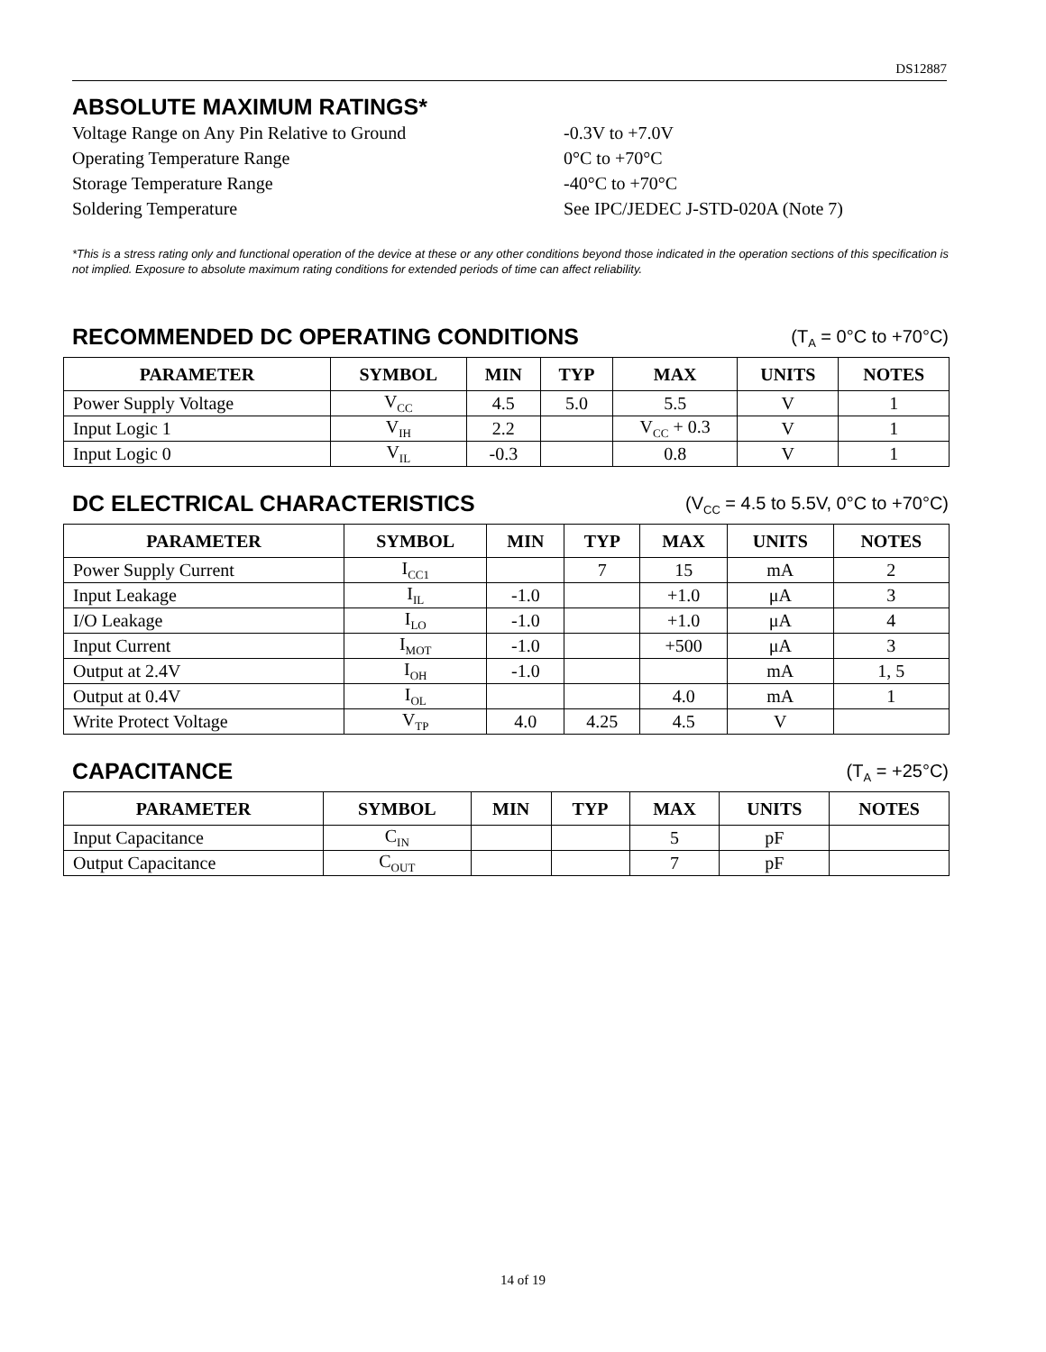DS12887
ABSOLUTE MAXIMUM RATINGS*
Voltage Range on Any Pin Relative to Ground -0.3V to +7.0V
Operating Temperature Range 0°C to +70°C
Storage Temperature Range -40°C to +70°C
Soldering Temperature See IPC/JEDEC J-STD-020A (Note 7)
*This is a stress rating only and functional operation of the device at these or any other conditions beyond those indicated in the operation sections of this specification is not implied. Exposure to absolute maximum rating conditions for extended periods of time can affect reliability.
RECOMMENDED DC OPERATING CONDITIONS
(T<sub>A</sub> = 0°C to +70°C)
| PARAMETER | SYMBOL | MIN | TYP | MAX | UNITS | NOTES |
| --- | --- | --- | --- | --- | --- | --- |
| Power Supply Voltage | V<sub>CC</sub> | 4.5 | 5.0 | 5.5 | V | 1 |
| Input Logic 1 | V<sub>IH</sub> | 2.2 | | V<sub>CC</sub> + 0.3 | V | 1 |
| Input Logic 0 | V<sub>IL</sub> | -0.3 | | 0.8 | V | 1 |
DC ELECTRICAL CHARACTERISTICS
(V<sub>CC</sub> = 4.5 to 5.5V, 0°C to +70°C)
| PARAMETER | SYMBOL | MIN | TYP | MAX | UNITS | NOTES |
| --- | --- | --- | --- | --- | --- | --- |
| Power Supply Current | I<sub>CC1</sub> | | 7 | 15 | mA | 2 |
| Input Leakage | I<sub>IL</sub> | -1.0 | | +1.0 | μA | 3 |
| I/O Leakage | I<sub>LO</sub> | -1.0 | | +1.0 | μA | 4 |
| Input Current | I<sub>MOT</sub> | -1.0 | | +500 | μA | 3 |
| Output at 2.4V | I<sub>OH</sub> | -1.0 | | | mA | 1, 5 |
| Output at 0.4V | I<sub>OL</sub> | | | 4.0 | mA | 1 |
| Write Protect Voltage | V<sub>TP</sub> | 4.0 | 4.25 | 4.5 | V | |
CAPACITANCE
(T<sub>A</sub> = +25°C)
| PARAMETER | SYMBOL | MIN | TYP | MAX | UNITS | NOTES |
| --- | --- | --- | --- | --- | --- | --- |
| Input Capacitance | C<sub>IN</sub> | | | 5 | pF | |
| Output Capacitance | C<sub>OUT</sub> | | | 7 | pF | |
14 of 19